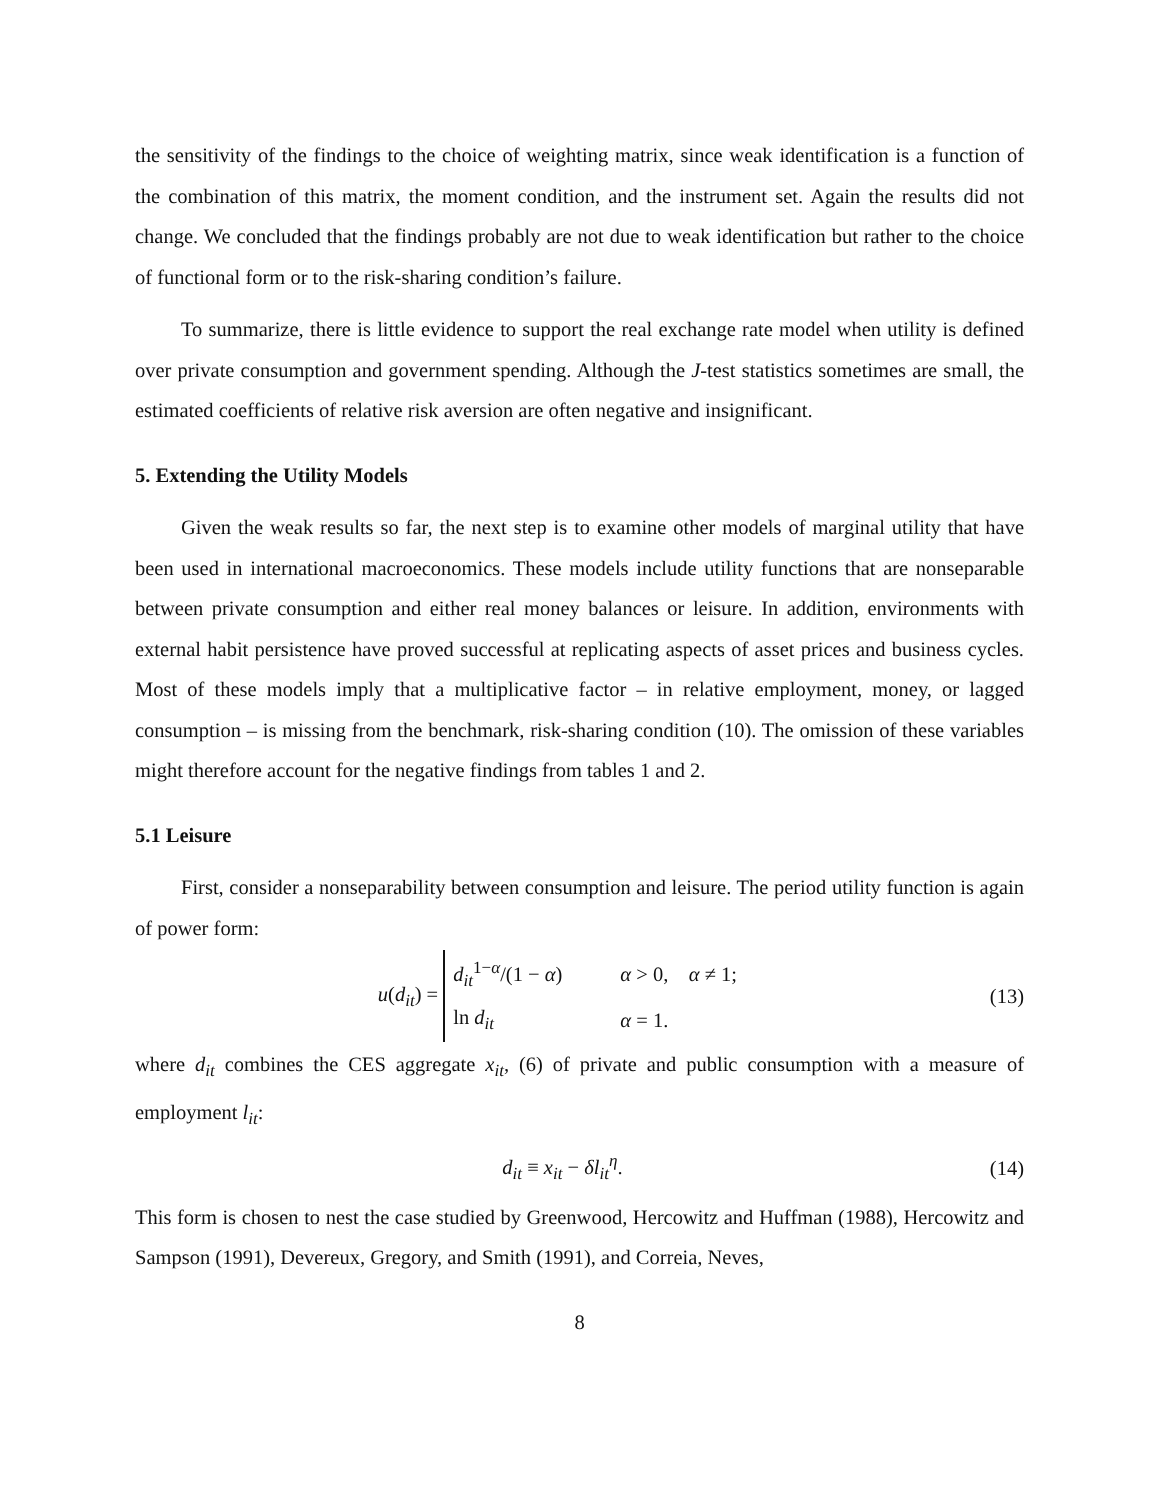the sensitivity of the findings to the choice of weighting matrix, since weak identification is a function of the combination of this matrix, the moment condition, and the instrument set. Again the results did not change. We concluded that the findings probably are not due to weak identification but rather to the choice of functional form or to the risk-sharing condition’s failure.
To summarize, there is little evidence to support the real exchange rate model when utility is defined over private consumption and government spending. Although the J-test statistics sometimes are small, the estimated coefficients of relative risk aversion are often negative and insignificant.
5. Extending the Utility Models
Given the weak results so far, the next step is to examine other models of marginal utility that have been used in international macroeconomics. These models include utility functions that are nonseparable between private consumption and either real money balances or leisure. In addition, environments with external habit persistence have proved successful at replicating aspects of asset prices and business cycles. Most of these models imply that a multiplicative factor – in relative employment, money, or lagged consumption – is missing from the benchmark, risk-sharing condition (10). The omission of these variables might therefore account for the negative findings from tables 1 and 2.
5.1 Leisure
First, consider a nonseparability between consumption and leisure. The period utility function is again of power form:
u(d<sub>it</sub>) =
| d<sub>it</sub><sup>1−α</sup>/(1 − α ) | α > 0, α ≠ 1; |
| ln d<sub>it</sub> | α = 1. |
(13)
where d<sub>it</sub> combines the CES aggregate x<sub>it</sub>, (6) of private and public consumption with a measure of employment l<sub>it</sub>:
d<sub>it</sub> ≡ x<sub>it</sub> − δl<sub>it</sub><sup>η</sup>. (14)
This form is chosen to nest the case studied by Greenwood, Hercowitz and Huffman (1988), Hercowitz and Sampson (1991), Devereux, Gregory, and Smith (1991), and Correia, Neves,
8